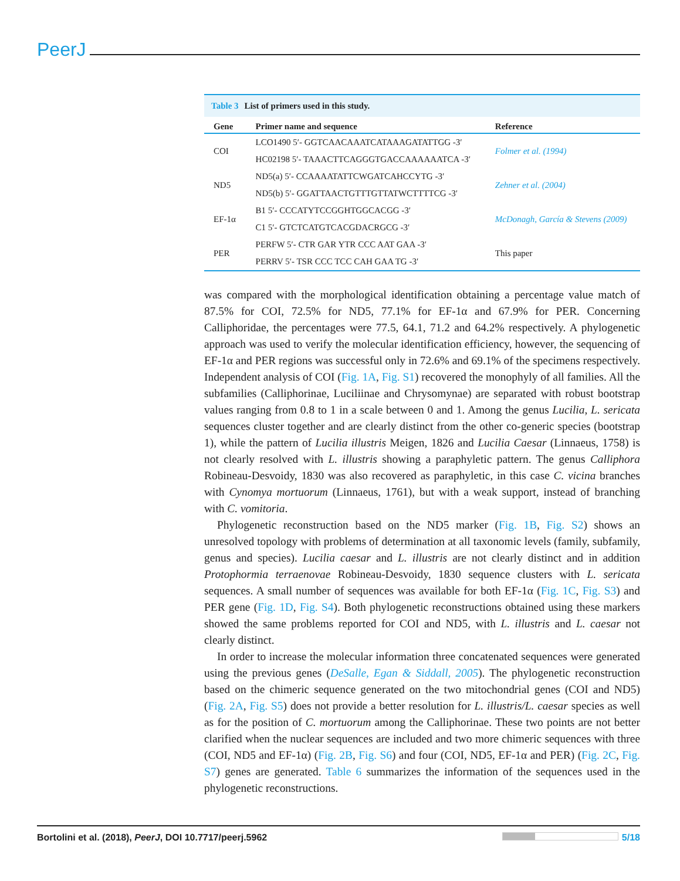PeerJ
Table 3 List of primers used in this study.
| Gene | Primer name and sequence | Reference |
| --- | --- | --- |
| COI | LCO1490 5′- GGTCAACAAATCATAAAGATATTGG -3′ | Folmer et al. (1994) |
| | HC02198 5′- TAAACTTCAGGGTGACCAAAAAATCA -3′ | |
| ND5 | ND5(a) 5′- CCAAAATATTCWGATCAHCCYTG -3′ | Zehner et al. (2004) |
| | ND5(b) 5′- GGATTAACTGTTTGTTATWCTTTTCG -3′ | |
| EF-1α | B1 5′- CCCATYTCCGGHTGGCACGG -3′ | McDonagh, García & Stevens (2009) |
| | C1 5′- GTCTCATGTCACGDACRGCG -3′ | |
| PER | PERFW 5′- CTR GAR YTR CCC AAT GAA -3′ | This paper |
| | PERRV 5′- TSR CCC TCC CAH GAA TG -3′ | |
was compared with the morphological identification obtaining a percentage value match of 87.5% for COI, 72.5% for ND5, 77.1% for EF-1α and 67.9% for PER. Concerning Calliphoridae, the percentages were 77.5, 64.1, 71.2 and 64.2% respectively. A phylogenetic approach was used to verify the molecular identification efficiency, however, the sequencing of EF-1α and PER regions was successful only in 72.6% and 69.1% of the specimens respectively. Independent analysis of COI (Fig. 1A, Fig. S1) recovered the monophyly of all families. All the subfamilies (Calliphorinae, Luciliinae and Chrysomynae) are separated with robust bootstrap values ranging from 0.8 to 1 in a scale between 0 and 1. Among the genus Lucilia, L. sericata sequences cluster together and are clearly distinct from the other co-generic species (bootstrap 1), while the pattern of Lucilia illustris Meigen, 1826 and Lucilia Caesar (Linnaeus, 1758) is not clearly resolved with L. illustris showing a paraphyletic pattern. The genus Calliphora Robineau-Desvoidy, 1830 was also recovered as paraphyletic, in this case C. vicina branches with Cynomya mortuorum (Linnaeus, 1761), but with a weak support, instead of branching with C. vomitoria.
Phylogenetic reconstruction based on the ND5 marker (Fig. 1B, Fig. S2) shows an unresolved topology with problems of determination at all taxonomic levels (family, subfamily, genus and species). Lucilia caesar and L. illustris are not clearly distinct and in addition Protophormia terraenovae Robineau-Desvoidy, 1830 sequence clusters with L. sericata sequences. A small number of sequences was available for both EF-1α (Fig. 1C, Fig. S3) and PER gene (Fig. 1D, Fig. S4). Both phylogenetic reconstructions obtained using these markers showed the same problems reported for COI and ND5, with L. illustris and L. caesar not clearly distinct.
In order to increase the molecular information three concatenated sequences were generated using the previous genes (DeSalle, Egan & Siddall, 2005). The phylogenetic reconstruction based on the chimeric sequence generated on the two mitochondrial genes (COI and ND5) (Fig. 2A, Fig. S5) does not provide a better resolution for L. illustris/L. caesar species as well as for the position of C. mortuorum among the Calliphorinae. These two points are not better clarified when the nuclear sequences are included and two more chimeric sequences with three (COI, ND5 and EF-1α) (Fig. 2B, Fig. S6) and four (COI, ND5, EF-1α and PER) (Fig. 2C, Fig. S7) genes are generated. Table 6 summarizes the information of the sequences used in the phylogenetic reconstructions.
Bortolini et al. (2018), PeerJ, DOI 10.7717/peerj.5962 5/18